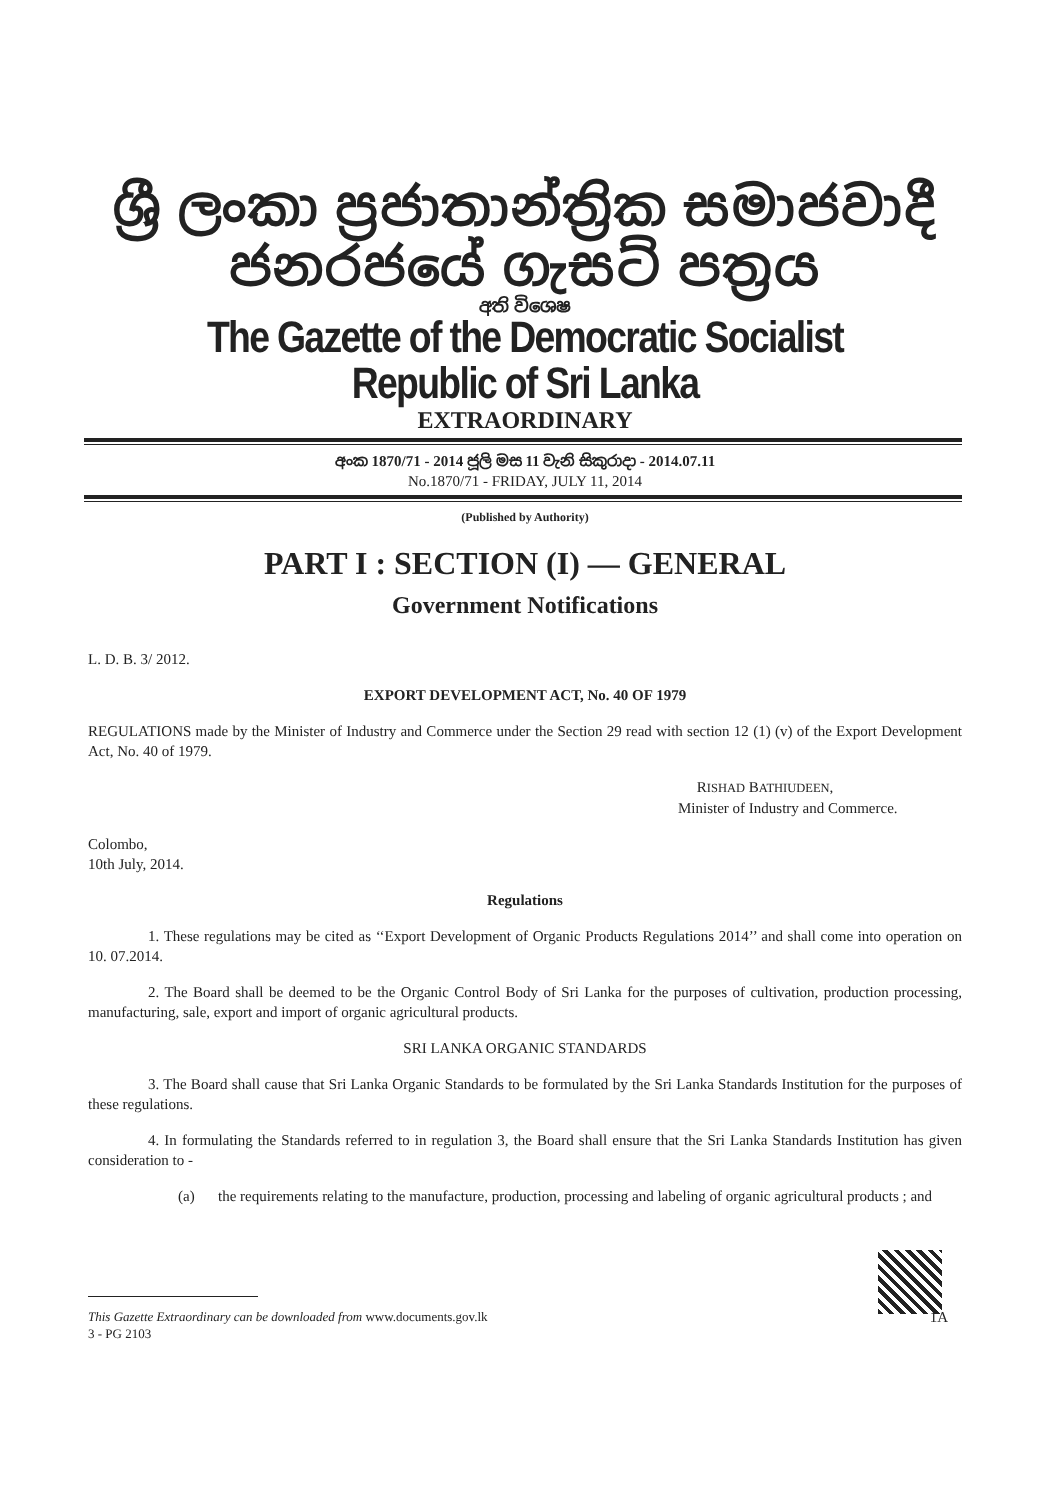ශ්‍රී ලංකා ප්‍රජාතාන්ත්‍රික සමාජවාදී ජනරජයේ ගැසට් පත්‍රය
අති විශෙෂ
The Gazette of the Democratic Socialist Republic of Sri Lanka
EXTRAORDINARY
අංක 1870/71 - 2014 ජූලි මස 11 වැනි සිකුරාදා - 2014.07.11
No.1870/71 - FRIDAY, JULY 11, 2014
(Published by Authority)
PART I : SECTION (I) — GENERAL
Government Notifications
L. D. B. 3/ 2012.
EXPORT DEVELOPMENT ACT, No. 40 OF 1979
REGULATIONS made by the Minister of Industry and Commerce under the Section 29 read with section 12 (1) (v) of the Export Development Act, No. 40 of 1979.
RISHAD BATHIUDEEN,
Minister of Industry and Commerce.
Colombo,
10th July, 2014.
Regulations
1. These regulations may be cited as ‘‘Export Development of Organic Products Regulations 2014’’ and shall come into operation on 10. 07.2014.
2. The Board shall be deemed to be the Organic Control Body of Sri Lanka for the purposes of cultivation, production processing, manufacturing, sale, export and import of organic agricultural products.
SRI LANKA ORGANIC STANDARDS
3. The Board shall cause that Sri Lanka Organic Standards to be formulated by the Sri Lanka Standards Institution for the purposes of these regulations.
4. In formulating the Standards referred to in regulation 3, the Board shall ensure that the Sri Lanka Standards Institution has given consideration to -
(a) the requirements relating to the manufacture, production, processing and labeling of organic agricultural products ; and
This Gazette Extraordinary can be downloaded from www.documents.gov.lk 1A
3 - PG 2103